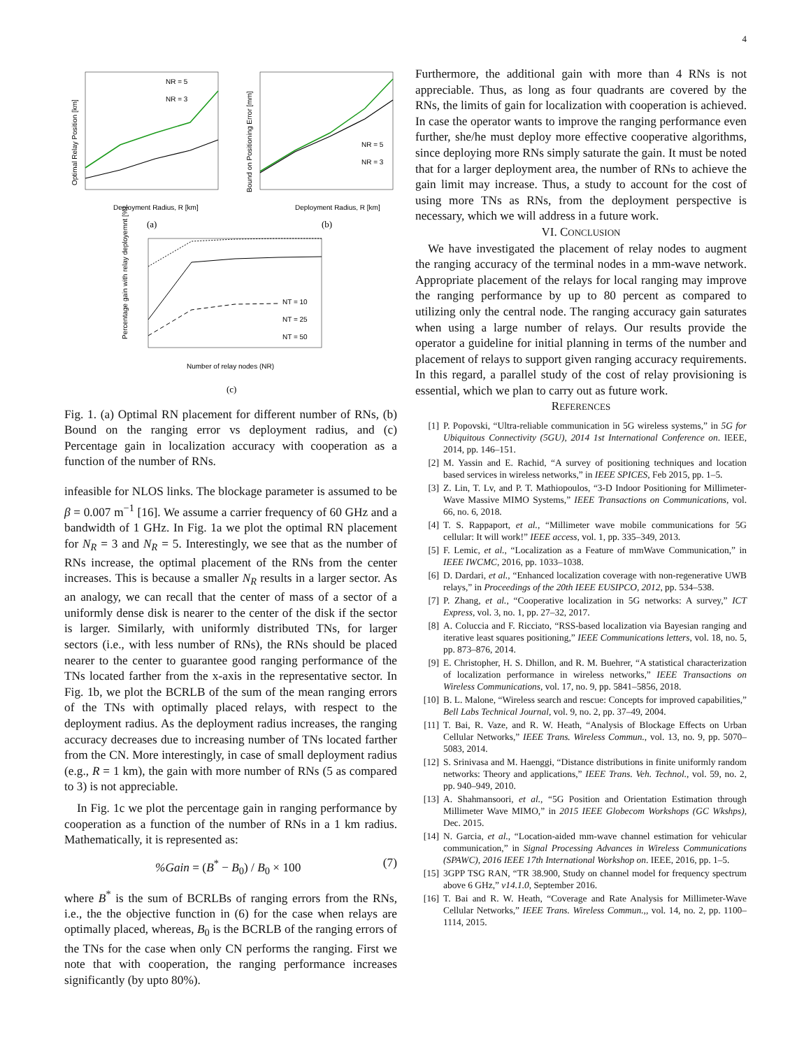4
NR = 5
NR = 3
NR = 5
NR = 3
NT = 10
NT = 25
NT = 50
Deployment Radius, R [km]
Deployment Radius, R [km]
(a)
(b)
Number of relay nodes (NR)
(c)
Optimal Relay Position [km]
Bound on Positioning Error [mm]
Percentage gain with relay deployemnt [%]
Fig. 1. (a) Optimal RN placement for different number of RNs, (b) Bound on the ranging error vs deployment radius, and (c) Percentage gain in localization accuracy with cooperation as a function of the number of RNs.
infeasible for NLOS links. The blockage parameter is assumed to be β = 0.007 m<sup>−1</sup> [16]. We assume a carrier frequency of 60 GHz and a bandwidth of 1 GHz. In Fig. 1a we plot the optimal RN placement for N<sub>R</sub> = 3 and N<sub>R</sub> = 5. Interestingly, we see that as the number of RNs increase, the optimal placement of the RNs from the center increases. This is because a smaller N<sub>R</sub> results in a larger sector. As an analogy, we can recall that the center of mass of a sector of a uniformly dense disk is nearer to the center of the disk if the sector is larger. Similarly, with uniformly distributed TNs, for larger sectors (i.e., with less number of RNs), the RNs should be placed nearer to the center to guarantee good ranging performance of the TNs located farther from the x-axis in the representative sector. In Fig. 1b, we plot the BCRLB of the sum of the mean ranging errors of the TNs with optimally placed relays, with respect to the deployment radius. As the deployment radius increases, the ranging accuracy decreases due to increasing number of TNs located farther from the CN. More interestingly, in case of small deployment radius (e.g., R = 1 km), the gain with more number of RNs (5 as compared to 3) is not appreciable.
In Fig. 1c we plot the percentage gain in ranging performance by cooperation as a function of the number of RNs in a 1 km radius. Mathematically, it is represented as:
%Gain = (B<sup>*</sup> − B<sub>0</sub>) / B<sub>0</sub> × 100 (7)
where B<sup>*</sup> is the sum of BCRLBs of ranging errors from the RNs, i.e., the the objective function in (6) for the case when relays are optimally placed, whereas, B<sub>0</sub> is the BCRLB of the ranging errors of the TNs for the case when only CN performs the ranging. First we note that with cooperation, the ranging performance increases significantly (by upto 80%).
Furthermore, the additional gain with more than 4 RNs is not appreciable. Thus, as long as four quadrants are covered by the RNs, the limits of gain for localization with cooperation is achieved. In case the operator wants to improve the ranging performance even further, she/he must deploy more effective cooperative algorithms, since deploying more RNs simply saturate the gain. It must be noted that for a larger deployment area, the number of RNs to achieve the gain limit may increase. Thus, a study to account for the cost of using more TNs as RNs, from the deployment perspective is necessary, which we will address in a future work.
VI. CONCLUSION
We have investigated the placement of relay nodes to augment the ranging accuracy of the terminal nodes in a mm-wave network. Appropriate placement of the relays for local ranging may improve the ranging performance by up to 80 percent as compared to utilizing only the central node. The ranging accuracy gain saturates when using a large number of relays. Our results provide the operator a guideline for initial planning in terms of the number and placement of relays to support given ranging accuracy requirements. In this regard, a parallel study of the cost of relay provisioning is essential, which we plan to carry out as future work.
REFERENCES
[1] P. Popovski, “Ultra-reliable communication in 5G wireless systems,” in 5G for Ubiquitous Connectivity (5GU), 2014 1st International Conference on. IEEE, 2014, pp. 146–151.
[2] M. Yassin and E. Rachid, “A survey of positioning techniques and location based services in wireless networks,” in IEEE SPICES, Feb 2015, pp. 1–5.
[3] Z. Lin, T. Lv, and P. T. Mathiopoulos, “3-D Indoor Positioning for Millimeter-Wave Massive MIMO Systems,” IEEE Transactions on Communications, vol. 66, no. 6, 2018.
[4] T. S. Rappaport, et al., “Millimeter wave mobile communications for 5G cellular: It will work!” IEEE access, vol. 1, pp. 335–349, 2013.
[5] F. Lemic, et al., “Localization as a Feature of mmWave Communication,” in IEEE IWCMC, 2016, pp. 1033–1038.
[6] D. Dardari, et al., “Enhanced localization coverage with non-regenerative UWB relays,” in Proceedings of the 20th IEEE EUSIPCO, 2012, pp. 534–538.
[7] P. Zhang, et al., “Cooperative localization in 5G networks: A survey,” ICT Express, vol. 3, no. 1, pp. 27–32, 2017.
[8] A. Coluccia and F. Ricciato, “RSS-based localization via Bayesian ranging and iterative least squares positioning,” IEEE Communications letters, vol. 18, no. 5, pp. 873–876, 2014.
[9] E. Christopher, H. S. Dhillon, and R. M. Buehrer, “A statistical characterization of localization performance in wireless networks,” IEEE Transactions on Wireless Communications, vol. 17, no. 9, pp. 5841–5856, 2018.
[10] B. L. Malone, “Wireless search and rescue: Concepts for improved capabilities,” Bell Labs Technical Journal, vol. 9, no. 2, pp. 37–49, 2004.
[11] T. Bai, R. Vaze, and R. W. Heath, “Analysis of Blockage Effects on Urban Cellular Networks,” IEEE Trans. Wireless Commun., vol. 13, no. 9, pp. 5070–5083, 2014.
[12] S. Srinivasa and M. Haenggi, “Distance distributions in finite uniformly random networks: Theory and applications,” IEEE Trans. Veh. Technol., vol. 59, no. 2, pp. 940–949, 2010.
[13] A. Shahmansoori, et al., “5G Position and Orientation Estimation through Millimeter Wave MIMO,” in 2015 IEEE Globecom Workshops (GC Wkshps), Dec. 2015.
[14] N. Garcia, et al., “Location-aided mm-wave channel estimation for vehicular communication,” in Signal Processing Advances in Wireless Communications (SPAWC), 2016 IEEE 17th International Workshop on. IEEE, 2016, pp. 1–5.
[15] 3GPP TSG RAN, “TR 38.900, Study on channel model for frequency spectrum above 6 GHz,” v14.1.0, September 2016.
[16] T. Bai and R. W. Heath, “Coverage and Rate Analysis for Millimeter-Wave Cellular Networks,” IEEE Trans. Wireless Commun.,, vol. 14, no. 2, pp. 1100–1114, 2015.